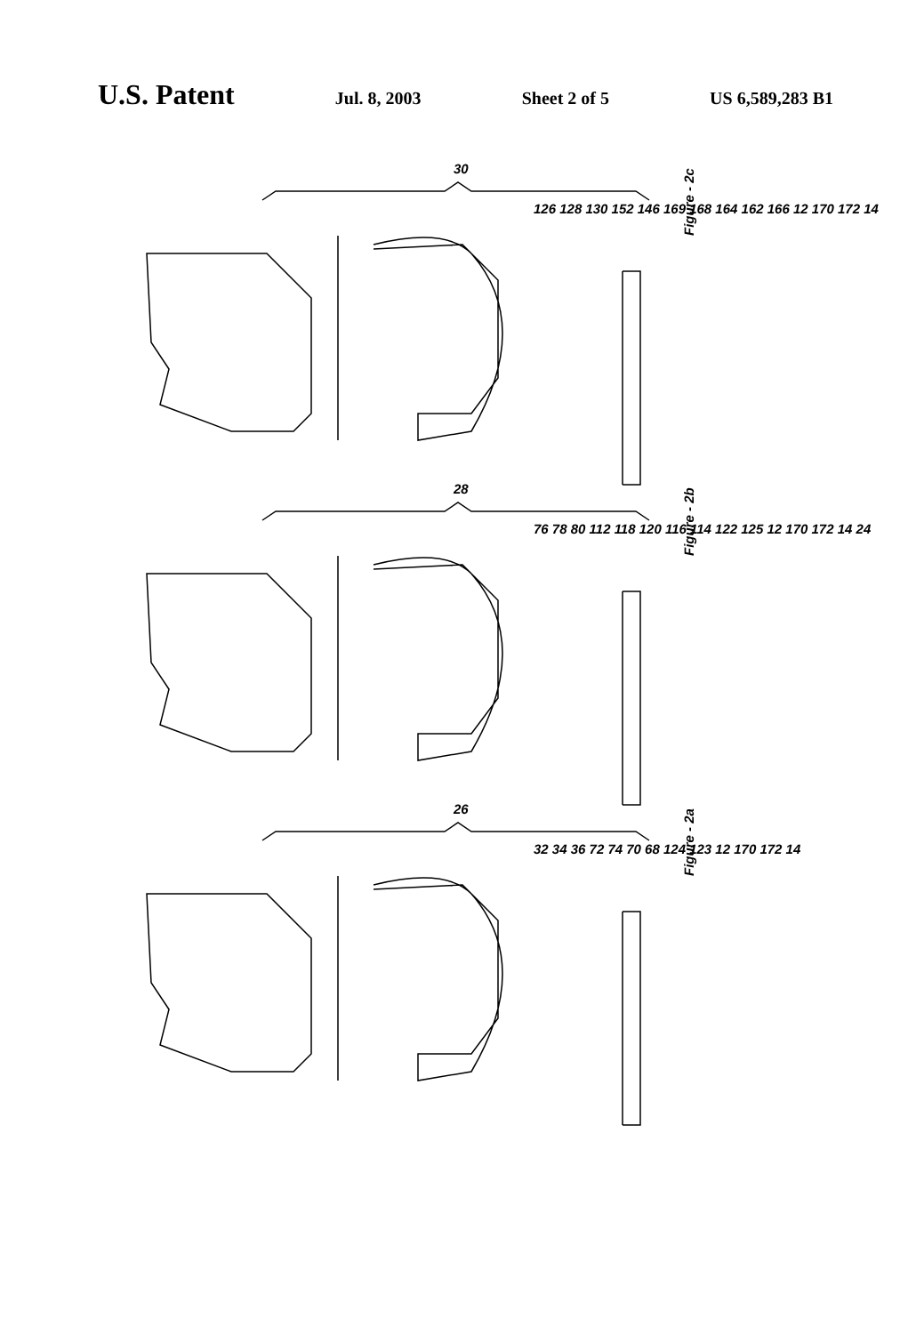U.S. Patent
Jul. 8, 2003 Sheet 2 of 5 US 6,589,283 B1
Figure - 2c
30
126 128 130 152 146 169 168 164 162 166 12 170 172 14
Figure - 2b
28
76 78 80 112 118 120 116 114 122 125 12 170 172 14 24
Figure - 2a
26
32 34 36 72 74 70 68 124 123 12 170 172 14